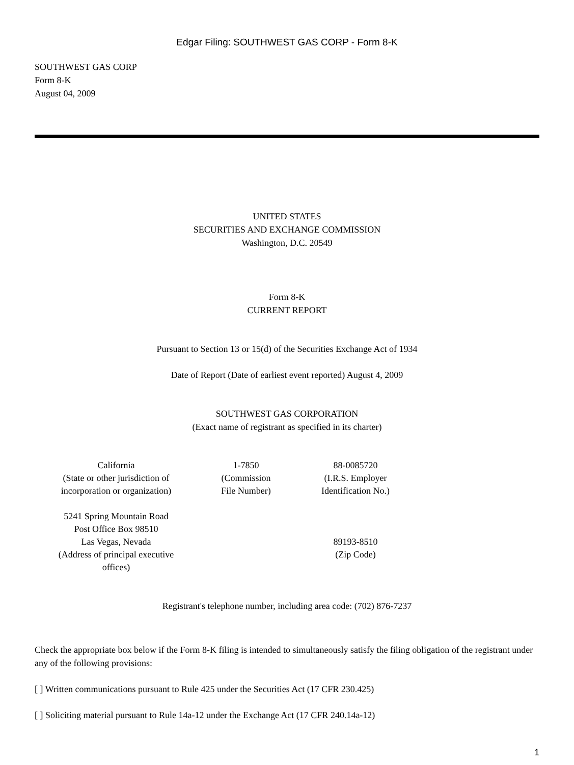Edgar Filing: SOUTHWEST GAS CORP - Form 8-K
SOUTHWEST GAS CORP
Form 8-K
August 04, 2009
UNITED STATES
SECURITIES AND EXCHANGE COMMISSION
Washington, D.C. 20549
Form 8-K
CURRENT REPORT
Pursuant to Section 13 or 15(d) of the Securities Exchange Act of 1934
Date of Report (Date of earliest event reported) August 4, 2009
SOUTHWEST GAS CORPORATION
(Exact name of registrant as specified in its charter)
| California (State or other jurisdiction of incorporation or organization) | 1-7850 (Commission File Number) | 88-0085720 (I.R.S. Employer Identification No.) |
| 5241 Spring Mountain Road Post Office Box 98510 Las Vegas, Nevada (Address of principal executive offices) | | 89193-8510 (Zip Code) |
Registrant's telephone number, including area code: (702) 876-7237
Check the appropriate box below if the Form 8-K filing is intended to simultaneously satisfy the filing obligation of the registrant under any of the following provisions:
[ ] Written communications pursuant to Rule 425 under the Securities Act (17 CFR 230.425)
[ ] Soliciting material pursuant to Rule 14a-12 under the Exchange Act (17 CFR 240.14a-12)
1